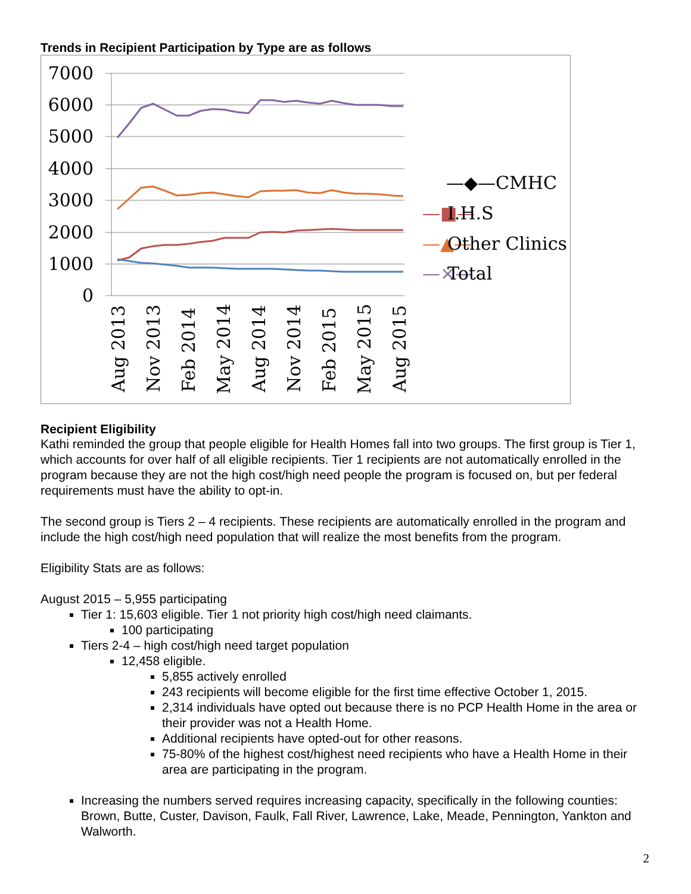Trends in Recipient Participation by Type are as follows
7000
6000
5000
4000
3000
2000
1000
0
—◆—CMHC
—■—
I.H.S
—▲—
Other Clinics
—×—
Total
Aug 2013
Nov 2013
Feb 2014
May 2014
Aug 2014
Nov 2014
Feb 2015
May 2015
Aug 2015
Recipient Eligibility
Kathi reminded the group that people eligible for Health Homes fall into two groups. The first group is Tier 1, which accounts for over half of all eligible recipients. Tier 1 recipients are not automatically enrolled in the program because they are not the high cost/high need people the program is focused on, but per federal requirements must have the ability to opt-in.
The second group is Tiers 2 – 4 recipients. These recipients are automatically enrolled in the program and include the high cost/high need population that will realize the most benefits from the program.
Eligibility Stats are as follows:
August 2015 – 5,955 participating
Tier 1: 15,603 eligible. Tier 1 not priority high cost/high need claimants.
100 participating
Tiers 2-4 – high cost/high need target population
12,458 eligible.
5,855 actively enrolled
243 recipients will become eligible for the first time effective October 1, 2015.
2,314 individuals have opted out because there is no PCP Health Home in the area or their provider was not a Health Home.
Additional recipients have opted-out for other reasons.
75-80% of the highest cost/highest need recipients who have a Health Home in their area are participating in the program.
Increasing the numbers served requires increasing capacity, specifically in the following counties: Brown, Butte, Custer, Davison, Faulk, Fall River, Lawrence, Lake, Meade, Pennington, Yankton and Walworth.
2